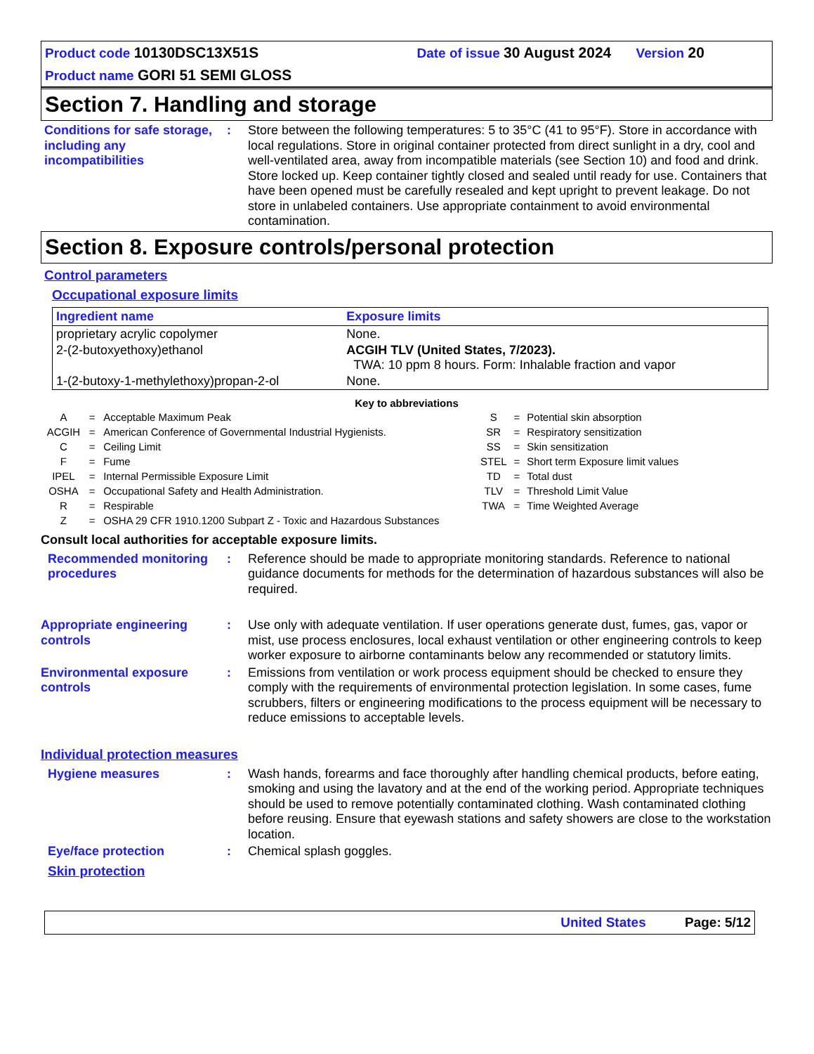Product code 10130DSC13X51S Date of issue 30 August 2024 Version 20
Product name GORI 51 SEMI GLOSS
Section 7. Handling and storage
Conditions for safe storage, including any incompatibilities
: Store between the following temperatures: 5 to 35°C (41 to 95°F). Store in accordance with local regulations. Store in original container protected from direct sunlight in a dry, cool and well-ventilated area, away from incompatible materials (see Section 10) and food and drink. Store locked up. Keep container tightly closed and sealed until ready for use. Containers that have been opened must be carefully resealed and kept upright to prevent leakage. Do not store in unlabeled containers. Use appropriate containment to avoid environmental contamination.
Section 8. Exposure controls/personal protection
Control parameters
Occupational exposure limits
| Ingredient name | Exposure limits |
| --- | --- |
| proprietary acrylic copolymer | None. |
| 2-(2-butoxyethoxy)ethanol | ACGIH TLV (United States, 7/2023). TWA: 10 ppm 8 hours. Form: Inhalable fraction and vapor |
| 1-(2-butoxy-1-methylethoxy)propan-2-ol | None. |
Key to abbreviations
| A | = | Acceptable Maximum Peak |
| ACGIH | = | American Conference of Governmental Industrial Hygienists. |
| C | = | Ceiling Limit |
| F | = | Fume |
| IPEL | = | Internal Permissible Exposure Limit |
| OSHA | = | Occupational Safety and Health Administration. |
| R | = | Respirable |
| Z | = | OSHA 29 CFR 1910.1200 Subpart Z - Toxic and Hazardous Substances |
| S | = | Potential skin absorption |
| SR | = | Respiratory sensitization |
| SS | = | Skin sensitization |
| STEL | = | Short term Exposure limit values |
| TD | = | Total dust |
| TLV | = | Threshold Limit Value |
| TWA | = | Time Weighted Average |
Consult local authorities for acceptable exposure limits.
Recommended monitoring procedures
: Reference should be made to appropriate monitoring standards. Reference to national guidance documents for methods for the determination of hazardous substances will also be required.
Appropriate engineering controls
: Use only with adequate ventilation. If user operations generate dust, fumes, gas, vapor or mist, use process enclosures, local exhaust ventilation or other engineering controls to keep worker exposure to airborne contaminants below any recommended or statutory limits.
Environmental exposure controls
: Emissions from ventilation or work process equipment should be checked to ensure they comply with the requirements of environmental protection legislation. In some cases, fume scrubbers, filters or engineering modifications to the process equipment will be necessary to reduce emissions to acceptable levels.
Individual protection measures
Hygiene measures : Wash hands, forearms and face thoroughly after handling chemical products, before eating, smoking and using the lavatory and at the end of the working period. Appropriate techniques should be used to remove potentially contaminated clothing. Wash contaminated clothing before reusing. Ensure that eyewash stations and safety showers are close to the workstation location.
Eye/face protection : Chemical splash goggles.
Skin protection
United States Page: 5/12